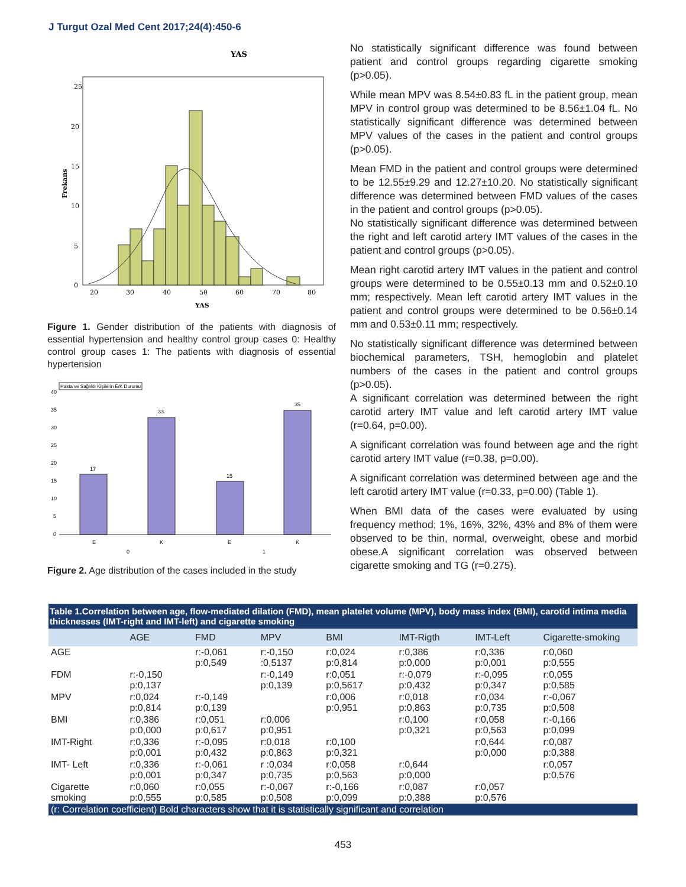J Turgut Ozal Med Cent 2017;24(4):450-6
YAS
25
20
15
10
5
0
20
30
40
50
60
70
80
YAS
Frekans
Figure 1. Gender distribution of the patients with diagnosis of essential hypertension and healthy control group cases 0: Healthy control group cases 1: The patients with diagnosis of essential hypertension
Hasta ve Sağlıklı Kişilerin E/K Durumu
17
33
15
35
40
35
30
25
20
15
10
5
0
E
K
E
K
0
1
Figure 2. Age distribution of the cases included in the study
No statistically significant difference was found between patient and control groups regarding cigarette smoking (p>0.05).
While mean MPV was 8.54±0.83 fL in the patient group, mean MPV in control group was determined to be 8.56±1.04 fL. No statistically significant difference was determined between MPV values of the cases in the patient and control groups (p>0.05).
Mean FMD in the patient and control groups were determined to be 12.55±9.29 and 12.27±10.20. No statistically significant difference was determined between FMD values of the cases in the patient and control groups (p>0.05).
No statistically significant difference was determined between the right and left carotid artery IMT values of the cases in the patient and control groups (p>0.05).
Mean right carotid artery IMT values in the patient and control groups were determined to be 0.55±0.13 mm and 0.52±0.10 mm; respectively. Mean left carotid artery IMT values in the patient and control groups were determined to be 0.56±0.14 mm and 0.53±0.11 mm; respectively.
No statistically significant difference was determined between biochemical parameters, TSH, hemoglobin and platelet numbers of the cases in the patient and control groups (p>0.05).
A significant correlation was determined between the right carotid artery IMT value and left carotid artery IMT value (r=0.64, p=0.00).
A significant correlation was found between age and the right carotid artery IMT value (r=0.38, p=0.00).
A significant correlation was determined between age and the left carotid artery IMT value (r=0.33, p=0.00) (Table 1).
When BMI data of the cases were evaluated by using frequency method; 1%, 16%, 32%, 43% and 8% of them were observed to be thin, normal, overweight, obese and morbid obese.A significant correlation was observed between cigarette smoking and TG (r=0.275).
| Table 1.Correlation between age, flow-mediated dilation (FMD), mean platelet volume (MPV), body mass index (BMI), carotid intima media thicknesses (IMT-right and IMT-left) and cigarette smoking | | | | | | | |
| | AGE | FMD | MPV | BMI | IMT-Rigth | IMT-Left | Cigarette-smoking |
| AGE | | r:-0,061 p:0,549 | r:-0,150 :0,5137 | r:0,024 p:0,814 | r:0,386 p:0,000 | r:0,336 p:0,001 | r:0,060 p:0,555 |
| FDM | r:-0,150 p:0,137 | | r:-0,149 p:0,139 | r:0,051 p:0,5617 | r:-0,079 p:0,432 | r:-0,095 p:0,347 | r:0,055 p:0,585 |
| MPV | r:0,024 p:0,814 | r:-0,149 p:0,139 | | r:0,006 p:0,951 | r:0,018 p:0,863 | r:0,034 p:0,735 | r:-0,067 p:0,508 |
| BMI | r:0,386 p:0,000 | r:0,051 p:0,617 | r:0,006 p:0,951 | | r:0,100 p:0,321 | r:0,058 p:0,563 | r:-0,166 p:0,099 |
| IMT-Right | r:0,336 p:0,001 | r:-0,095 p:0,432 | r:0,018 p:0,863 | r:0,100 p:0,321 | | r:0,644 p:0,000 | r:0,087 p:0,388 |
| IMT- Left | r:0,336 p:0,001 | r:-0,061 p:0,347 | r :0,034 p:0,735 | r:0,058 p:0,563 | r:0,644 p:0,000 | | r:0,057 p:0,576 |
| Cigarette smoking | r:0,060 p:0,555 | r:0,055 p:0,585 | r:-0,067 p:0,508 | r:-0,166 p:0,099 | r:0,087 p:0,388 | r:0,057 p:0,576 | |
| (r: Correlation coefficient) Bold characters show that it is statistically significant and correlation | | | | | | | |
453